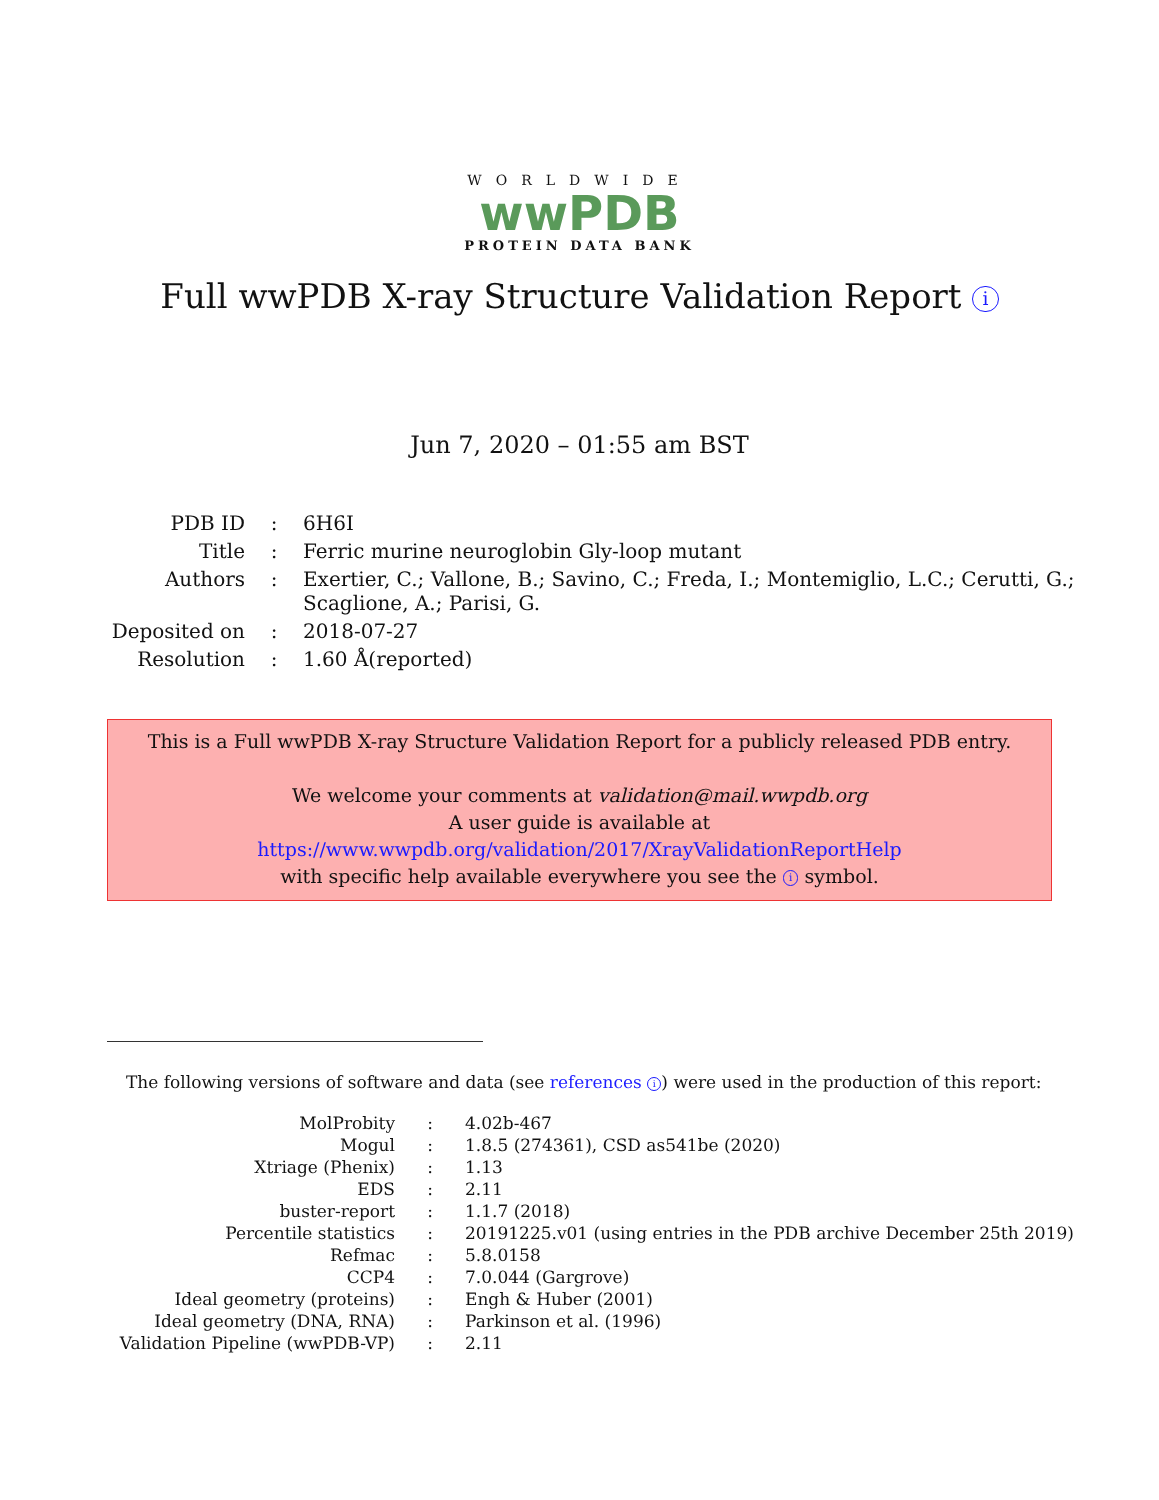WORLDWIDE
wwPDB
PROTEIN DATA BANK
Full wwPDB X-ray Structure Validation Report i
Jun 7, 2020 – 01:55 am BST
| PDB ID | : | 6H6I |
| Title | : | Ferric murine neuroglobin Gly-loop mutant |
| Authors | : | Exertier, C.; Vallone, B.; Savino, C.; Freda, I.; Montemiglio, L.C.; Cerutti, G.; Scaglione, A.; Parisi, G. |
| Deposited on | : | 2018-07-27 |
| Resolution | : | 1.60 Å(reported) |
This is a Full wwPDB X-ray Structure Validation Report for a publicly released PDB entry.
We welcome your comments at validation@mail.wwpdb.org
A user guide is available at
https://www.wwpdb.org/validation/2017/XrayValidationReportHelp
with specific help available everywhere you see the i symbol.
The following versions of software and data (see references i) were used in the production of this report:
| MolProbity | : | 4.02b-467 |
| Mogul | : | 1.8.5 (274361), CSD as541be (2020) |
| Xtriage (Phenix) | : | 1.13 |
| EDS | : | 2.11 |
| buster-report | : | 1.1.7 (2018) |
| Percentile statistics | : | 20191225.v01 (using entries in the PDB archive December 25th 2019) |
| Refmac | : | 5.8.0158 |
| CCP4 | : | 7.0.044 (Gargrove) |
| Ideal geometry (proteins) | : | Engh & Huber (2001) |
| Ideal geometry (DNA, RNA) | : | Parkinson et al. (1996) |
| Validation Pipeline (wwPDB-VP) | : | 2.11 |